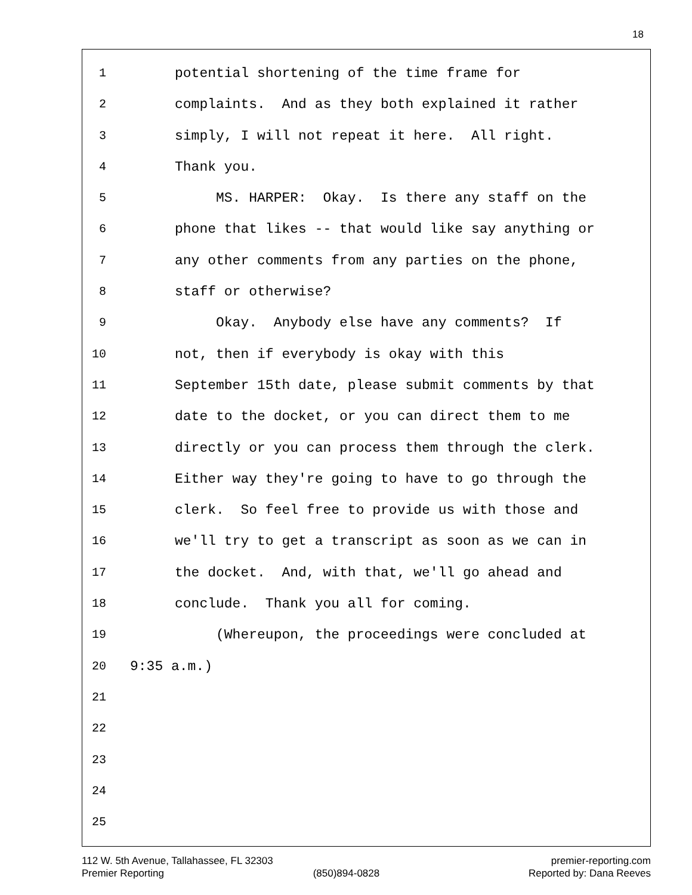18
1 potential shortening of the time frame for
2 complaints. And as they both explained it rather
3 simply, I will not repeat it here. All right.
4 Thank you.
5 MS. HARPER: Okay. Is there any staff on the
6 phone that likes -- that would like say anything or
7 any other comments from any parties on the phone,
8 staff or otherwise?
9 Okay. Anybody else have any comments? If
10 not, then if everybody is okay with this
11 September 15th date, please submit comments by that
12 date to the docket, or you can direct them to me
13 directly or you can process them through the clerk.
14 Either way they're going to have to go through the
15 clerk. So feel free to provide us with those and
16 we'll try to get a transcript as soon as we can in
17 the docket. And, with that, we'll go ahead and
18 conclude. Thank you all for coming.
19 (Whereupon, the proceedings were concluded at
20 9:35 a.m.)
21
22
23
24
25
112 W. 5th Avenue, Tallahassee, FL 32303 premier-reporting.com
Premier Reporting (850)894-0828 Reported by: Dana Reeves